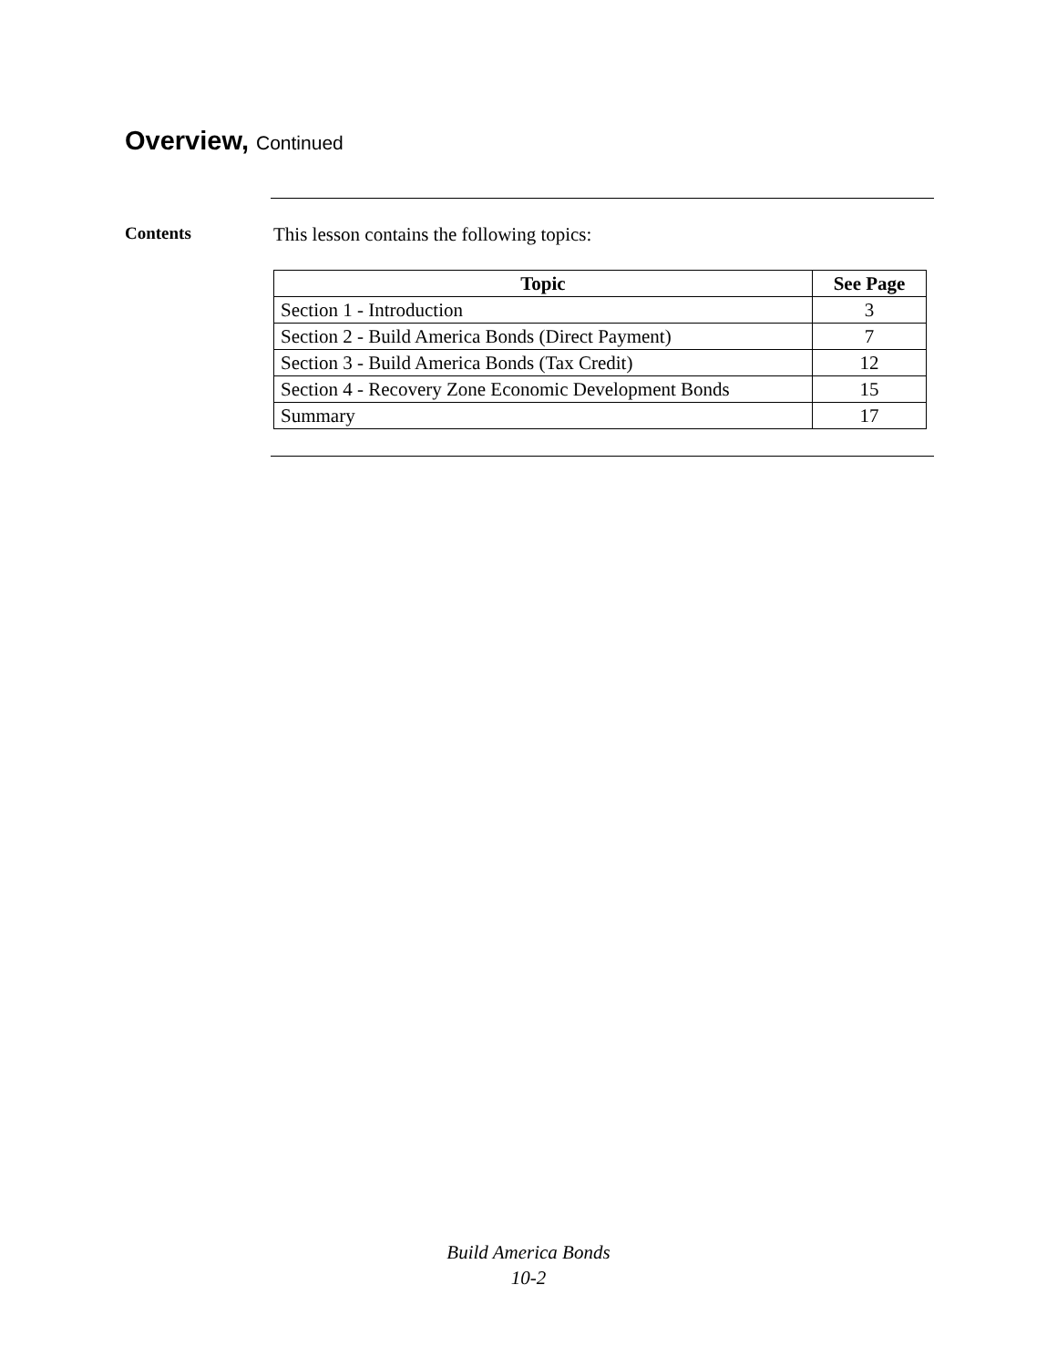Overview, Continued
Contents This lesson contains the following topics:
| Topic | See Page |
| --- | --- |
| Section 1 - Introduction | 3 |
| Section 2 - Build America Bonds (Direct Payment) | 7 |
| Section 3 - Build America Bonds (Tax Credit) | 12 |
| Section 4 - Recovery Zone Economic Development Bonds | 15 |
| Summary | 17 |
Build America Bonds
10-2